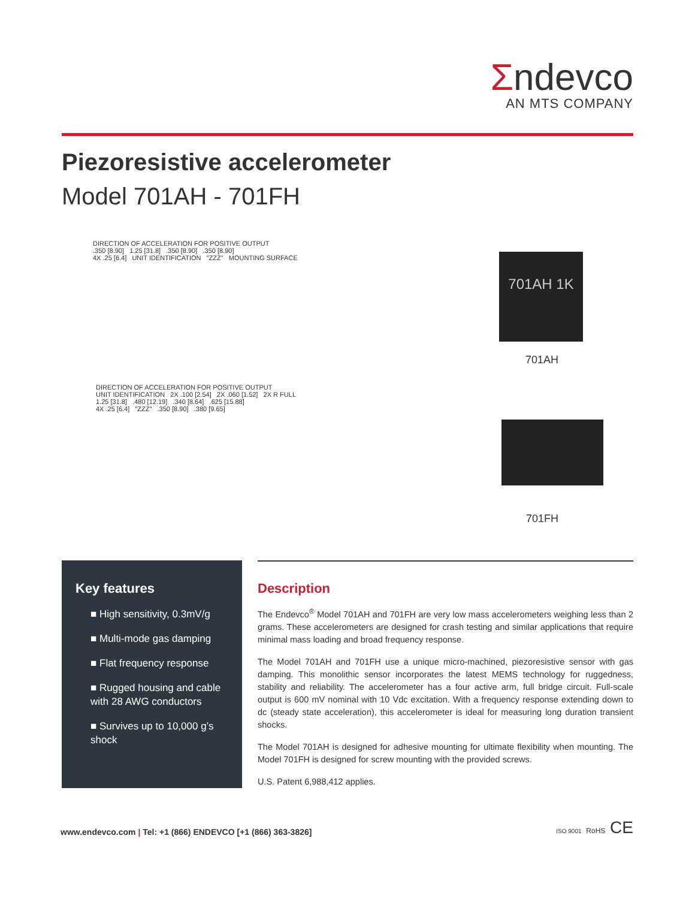Σndevco
AN MTS COMPANY
Piezoresistive accelerometer
Model 701AH - 701FH
DIRECTION OF ACCELERATION FOR POSITIVE OUTPUT
.350 [8.90] 1.25 [31.8] .350 [8.90] .350 [8.90]
4X .25 [6.4] UNIT IDENTIFICATION "ZZZ" MOUNTING SURFACE
701AH 1K
701AH
DIRECTION OF ACCELERATION FOR POSITIVE OUTPUT
UNIT IDENTIFICATION 2X .100 [2.54] 2X .060 [1.52] 2X R FULL
1.25 [31.8] .480 [12.19] .340 [8.64] .625 [15.88]
4X .25 [6.4] "ZZZ" .350 [8.90] .380 [9.65]
701FH
Key features
■ High sensitivity, 0.3mV/g
■ Multi-mode gas damping
■ Flat frequency response
■ Rugged housing and cable with 28 AWG conductors
■ Survives up to 10,000 g’s shock
Description
The Endevco<sup>®</sup> Model 701AH and 701FH are very low mass accelerometers weighing less than 2 grams. These accelerometers are designed for crash testing and similar applications that require minimal mass loading and broad frequency response.
The Model 701AH and 701FH use a unique micro-machined, piezoresistive sensor with gas damping. This monolithic sensor incorporates the latest MEMS technology for ruggedness, stability and reliability. The accelerometer has a four active arm, full bridge circuit. Full-scale output is 600 mV nominal with 10 Vdc excitation. With a frequency response extending down to dc (steady state acceleration), this accelerometer is ideal for measuring long duration transient shocks.
The Model 701AH is designed for adhesive mounting for ultimate flexibility when mounting. The Model 701FH is designed for screw mounting with the provided screws.
U.S. Patent 6,988,412 applies.
www.endevco.com | Tel: +1 (866) ENDEVCO [+1 (866) 363-3826]
ISO 9001 RoHS CE